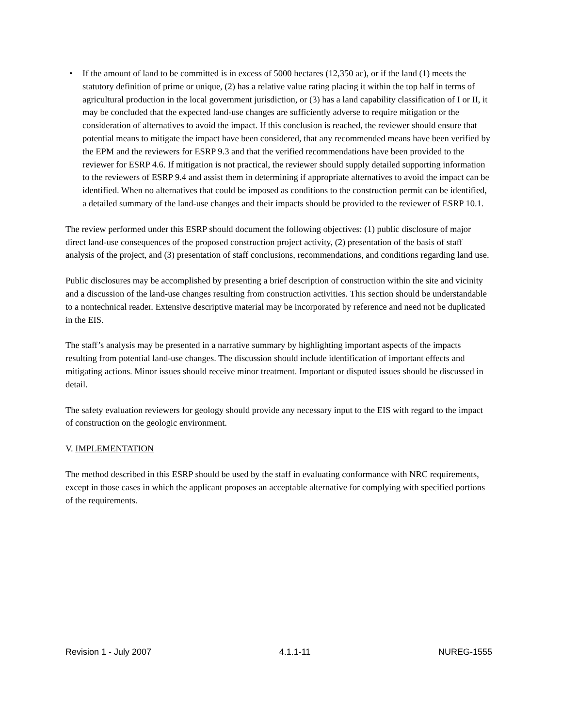• If the amount of land to be committed is in excess of 5000 hectares (12,350 ac), or if the land (1) meets the statutory definition of prime or unique, (2) has a relative value rating placing it within the top half in terms of agricultural production in the local government jurisdiction, or (3) has a land capability classification of I or II, it may be concluded that the expected land-use changes are sufficiently adverse to require mitigation or the consideration of alternatives to avoid the impact. If this conclusion is reached, the reviewer should ensure that potential means to mitigate the impact have been considered, that any recommended means have been verified by the EPM and the reviewers for ESRP 9.3 and that the verified recommendations have been provided to the reviewer for ESRP 4.6. If mitigation is not practical, the reviewer should supply detailed supporting information to the reviewers of ESRP 9.4 and assist them in determining if appropriate alternatives to avoid the impact can be identified. When no alternatives that could be imposed as conditions to the construction permit can be identified, a detailed summary of the land-use changes and their impacts should be provided to the reviewer of ESRP 10.1.
The review performed under this ESRP should document the following objectives: (1) public disclosure of major direct land-use consequences of the proposed construction project activity, (2) presentation of the basis of staff analysis of the project, and (3) presentation of staff conclusions, recommendations, and conditions regarding land use.
Public disclosures may be accomplished by presenting a brief description of construction within the site and vicinity and a discussion of the land-use changes resulting from construction activities. This section should be understandable to a nontechnical reader. Extensive descriptive material may be incorporated by reference and need not be duplicated in the EIS.
The staff’s analysis may be presented in a narrative summary by highlighting important aspects of the impacts resulting from potential land-use changes. The discussion should include identification of important effects and mitigating actions. Minor issues should receive minor treatment. Important or disputed issues should be discussed in detail.
The safety evaluation reviewers for geology should provide any necessary input to the EIS with regard to the impact of construction on the geologic environment.
V. IMPLEMENTATION
The method described in this ESRP should be used by the staff in evaluating conformance with NRC requirements, except in those cases in which the applicant proposes an acceptable alternative for complying with specified portions of the requirements.
Revision 1 - July 2007 4.1.1-11 NUREG-1555